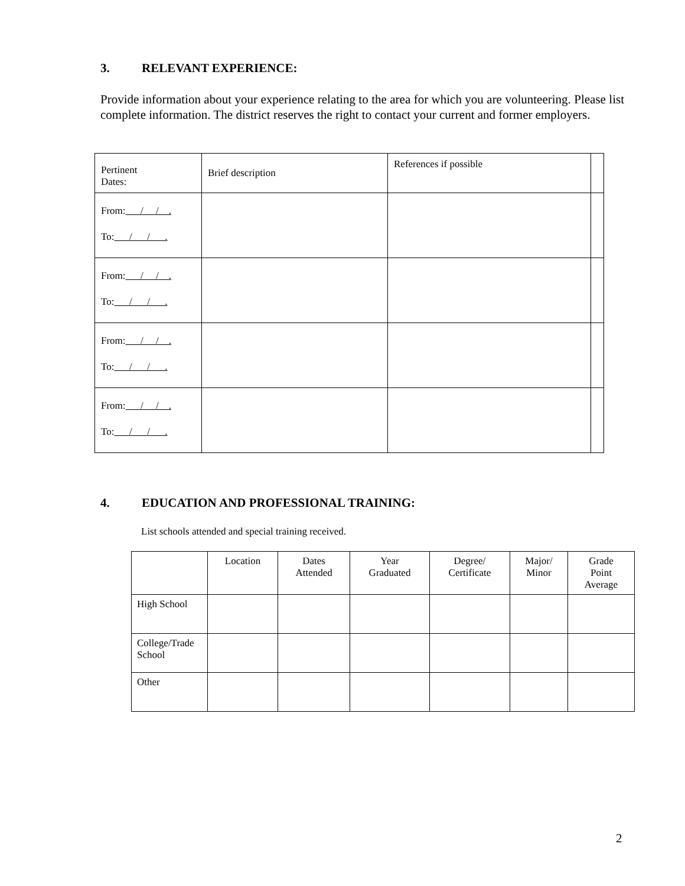3. RELEVANT EXPERIENCE:
Provide information about your experience relating to the area for which you are volunteering. Please list complete information. The district reserves the right to contact your current and former employers.
| Pertinent Dates: | Brief description | References if possible | |
| From: / / . To: / / . | | | |
| From: / / . To: / / . | | | |
| From: / / . To: / / . | | | |
| From: / / . To: / / . | | | |
4. EDUCATION AND PROFESSIONAL TRAINING:
List schools attended and special training received.
| | Location | Dates Attended | Year Graduated | Degree/ Certificate | Major/ Minor | Grade Point Average |
| --- | --- | --- | --- | --- | --- | --- |
| High School | | | | | | |
| College/Trade School | | | | | | |
| Other | | | | | | |
2